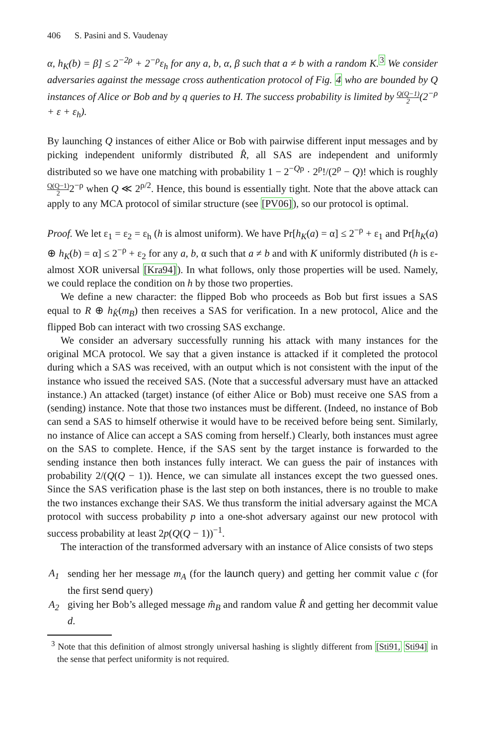406 S. Pasini and S. Vaudenay
α, h<sub>K</sub>(b) = β] ≤ 2<sup>−2ρ</sup> + 2<sup>−ρ</sup>ε<sub>h</sub> for any a, b, α, β such that a ≠ b with a random K.<sup>3</sup> We consider adversaries against the message cross authentication protocol of Fig. 4 who are bounded by Q instances of Alice or Bob and by q queries to H. The success probability is limited by Q(Q−1) 2(2<sup>−ρ</sup> + ε + ε<sub>h</sub>).
By launching Q instances of either Alice or Bob with pairwise different input messages and by picking independent uniformly distributed R̂, all SAS are independent and uniformly distributed so we have one matching with probability 1 − 2<sup>−Qρ</sup> · 2<sup>ρ</sup>!/(2<sup>ρ</sup> − Q)! which is roughly Q(Q−1) 22<sup>−ρ</sup> when Q ≪ 2<sup>ρ/2</sup>. Hence, this bound is essentially tight. Note that the above attack can apply to any MCA protocol of similar structure (see [PV06]), so our protocol is optimal.
Proof. We let ε<sub>1</sub> = ε<sub>2</sub> = ε<sub>h</sub> (h is almost uniform). We have Pr[h<sub>K</sub>(a) = α] ≤ 2<sup>−ρ</sup> + ε<sub>1</sub> and Pr[h<sub>K</sub>(a) ⊕ h<sub>K</sub>(b) = α] ≤ 2<sup>−ρ</sup> + ε<sub>2</sub> for any a, b, α such that a ≠ b and with K uniformly distributed (h is ε-almost XOR universal [Kra94]). In what follows, only those properties will be used. Namely, we could replace the condition on h by those two properties.
We define a new character: the flipped Bob who proceeds as Bob but first issues a SAS equal to R ⊕ h<sub>K̂</sub>(m<sub>B</sub>) then receives a SAS for verification. In a new protocol, Alice and the flipped Bob can interact with two crossing SAS exchange.
We consider an adversary successfully running his attack with many instances for the original MCA protocol. We say that a given instance is attacked if it completed the protocol during which a SAS was received, with an output which is not consistent with the input of the instance who issued the received SAS. (Note that a successful adversary must have an attacked instance.) An attacked (target) instance (of either Alice or Bob) must receive one SAS from a (sending) instance. Note that those two instances must be different. (Indeed, no instance of Bob can send a SAS to himself otherwise it would have to be received before being sent. Similarly, no instance of Alice can accept a SAS coming from herself.) Clearly, both instances must agree on the SAS to complete. Hence, if the SAS sent by the target instance is forwarded to the sending instance then both instances fully interact. We can guess the pair of instances with probability 2/(Q(Q − 1)). Hence, we can simulate all instances except the two guessed ones. Since the SAS verification phase is the last step on both instances, there is no trouble to make the two instances exchange their SAS. We thus transform the initial adversary against the MCA protocol with success probability p into a one-shot adversary against our new protocol with success probability at least 2p(Q(Q − 1))<sup>−1</sup>.
The interaction of the transformed adversary with an instance of Alice consists of two steps
A<sub>1</sub> sending her her message m<sub>A</sub> (for the launch query) and getting her commit value c (for the first send query)
A<sub>2</sub> giving her Bob’s alleged message m̂<sub>B</sub> and random value R̂ and getting her decommit value d.
<sup>3</sup> Note that this definition of almost strongly universal hashing is slightly different from [Sti91, Sti94] in the sense that perfect uniformity is not required.